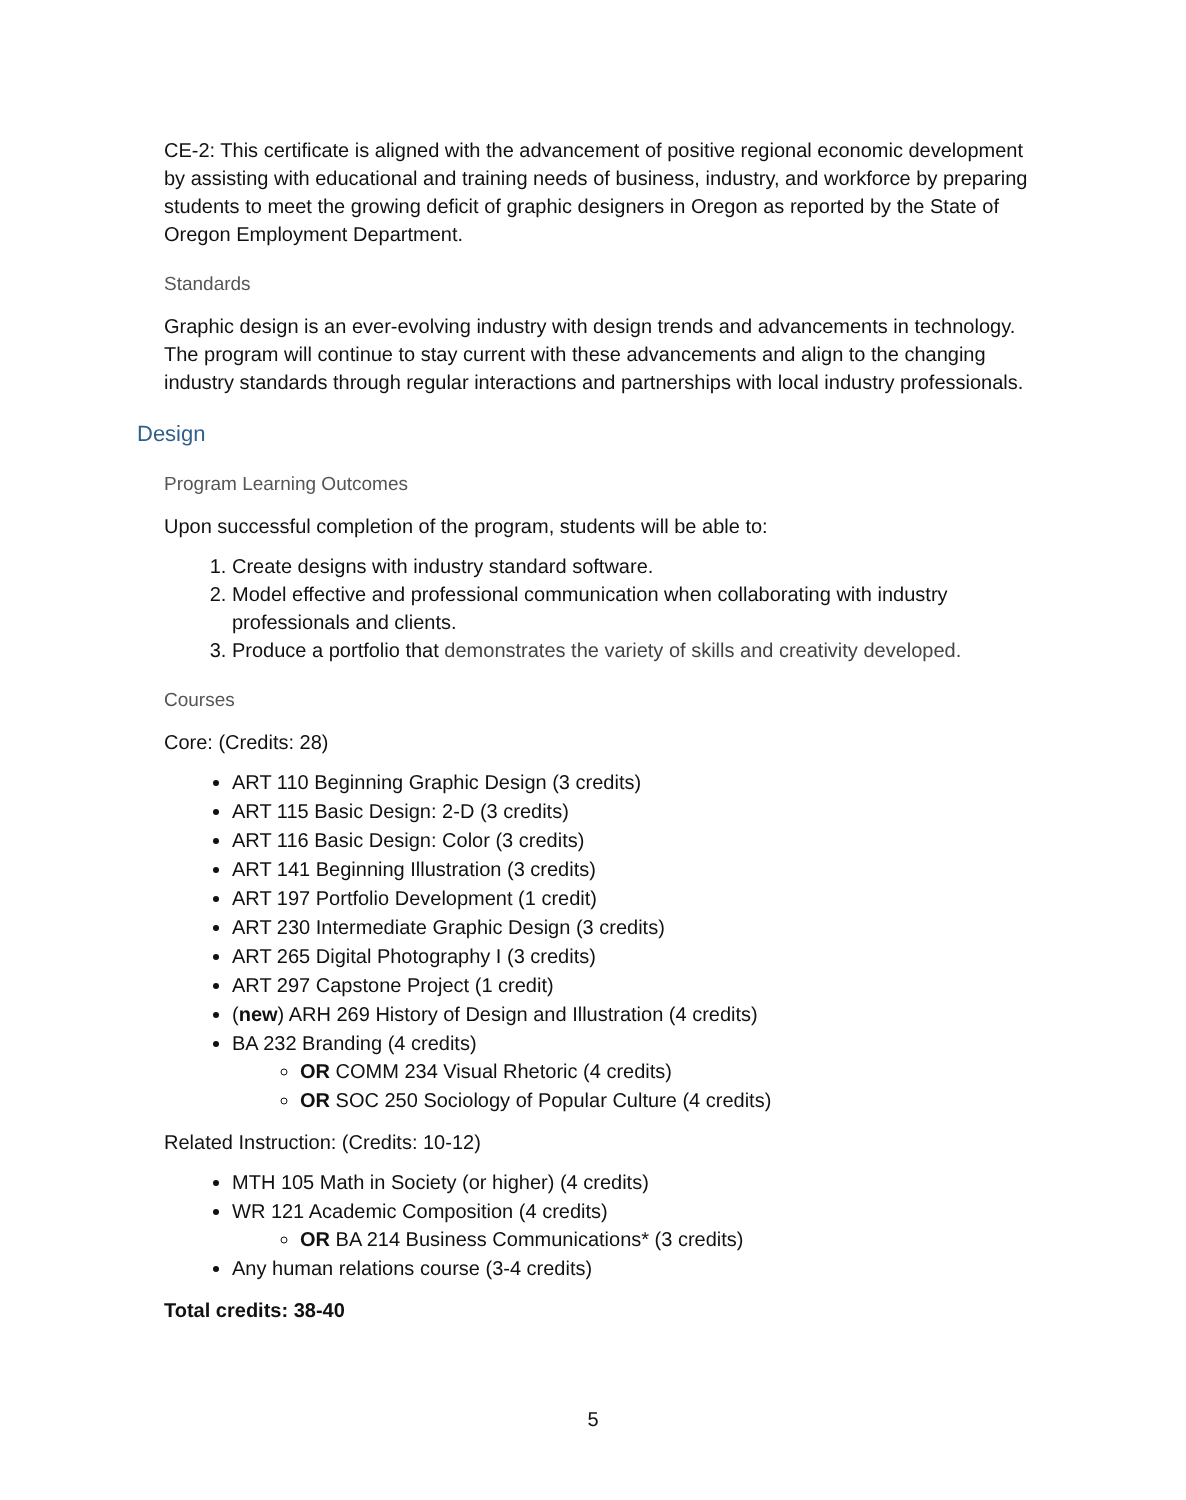CE-2: This certificate is aligned with the advancement of positive regional economic development by assisting with educational and training needs of business, industry, and workforce by preparing students to meet the growing deficit of graphic designers in Oregon as reported by the State of Oregon Employment Department.
Standards
Graphic design is an ever-evolving industry with design trends and advancements in technology. The program will continue to stay current with these advancements and align to the changing industry standards through regular interactions and partnerships with local industry professionals.
Design
Program Learning Outcomes
Upon successful completion of the program, students will be able to:
1. Create designs with industry standard software.
2. Model effective and professional communication when collaborating with industry professionals and clients.
3. Produce a portfolio that demonstrates the variety of skills and creativity developed.
Courses
Core: (Credits: 28)
ART 110 Beginning Graphic Design (3 credits)
ART 115 Basic Design: 2-D (3 credits)
ART 116 Basic Design: Color (3 credits)
ART 141 Beginning Illustration (3 credits)
ART 197 Portfolio Development (1 credit)
ART 230 Intermediate Graphic Design (3 credits)
ART 265 Digital Photography I (3 credits)
ART 297 Capstone Project (1 credit)
(new) ARH 269 History of Design and Illustration (4 credits)
BA 232 Branding (4 credits)
OR COMM 234 Visual Rhetoric (4 credits)
OR SOC 250 Sociology of Popular Culture (4 credits)
Related Instruction: (Credits: 10-12)
MTH 105 Math in Society (or higher) (4 credits)
WR 121 Academic Composition (4 credits)
OR BA 214 Business Communications* (3 credits)
Any human relations course (3-4 credits)
Total credits: 38-40
5